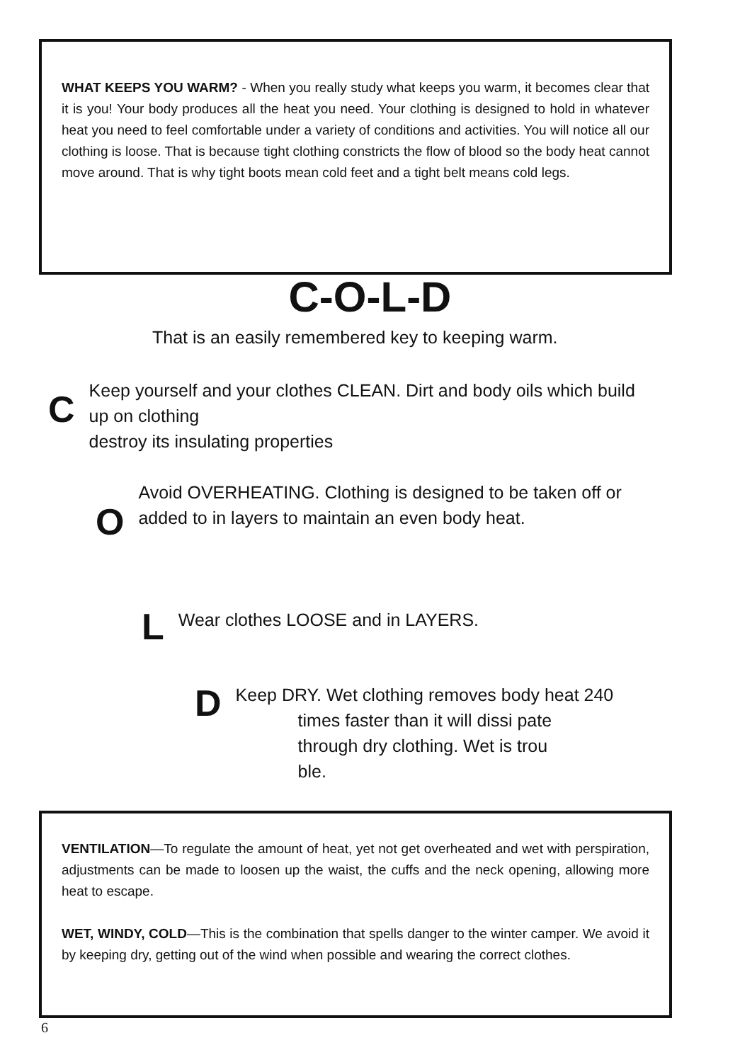WHAT KEEPS YOU WARM? - When you really study what keeps you warm, it becomes clear that it is you! Your body produces all the heat you need. Your clothing is designed to hold in whatever heat you need to feel comfortable under a variety of conditions and activities. You will notice all our clothing is loose. That is because tight clothing constricts the flow of blood so the body heat cannot move around. That is why tight boots mean cold feet and a tight belt means cold legs.
C-O-L-D
That is an easily remembered key to keeping warm.
C
Keep yourself and your clothes CLEAN. Dirt and body oils which build up on clothing
destroy its insulating properties
O
Avoid OVERHEATING. Clothing is designed to be taken off or added to in layers to maintain an even body heat.
L
Wear clothes LOOSE and in LAYERS.
D
Keep DRY. Wet clothing removes body heat 240
times faster than it will dissi pate
through dry clothing. Wet is trou
ble.
VENTILATION—To regulate the amount of heat, yet not get overheated and wet with perspiration, adjustments can be made to loosen up the waist, the cuffs and the neck opening, allowing more heat to escape.
WET, WINDY, COLD—This is the combination that spells danger to the winter camper. We avoid it by keeping dry, getting out of the wind when possible and wearing the correct clothes.
6